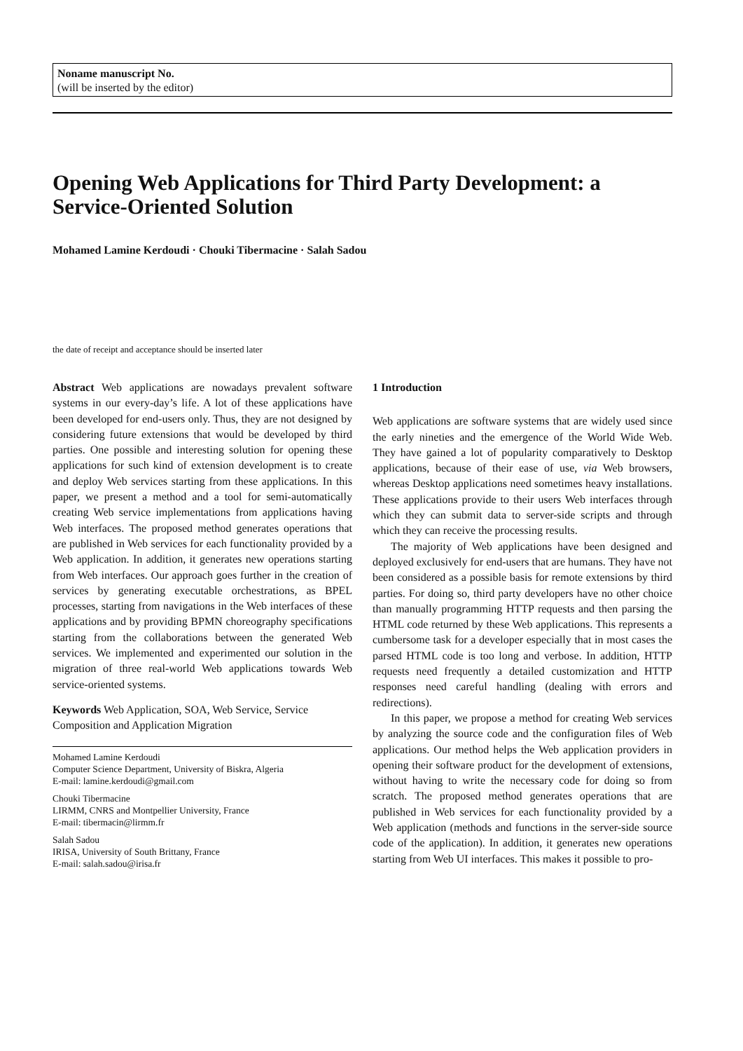Noname manuscript No.
(will be inserted by the editor)
Opening Web Applications for Third Party Development: a Service-Oriented Solution
Mohamed Lamine Kerdoudi · Chouki Tibermacine · Salah Sadou
the date of receipt and acceptance should be inserted later
Abstract Web applications are nowadays prevalent software systems in our every-day’s life. A lot of these applications have been developed for end-users only. Thus, they are not designed by considering future extensions that would be developed by third parties. One possible and interesting solution for opening these applications for such kind of extension development is to create and deploy Web services starting from these applications. In this paper, we present a method and a tool for semi-automatically creating Web service implementations from applications having Web interfaces. The proposed method generates operations that are published in Web services for each functionality provided by a Web application. In addition, it generates new operations starting from Web interfaces. Our approach goes further in the creation of services by generating executable orchestrations, as BPEL processes, starting from navigations in the Web interfaces of these applications and by providing BPMN choreography specifications starting from the collaborations between the generated Web services. We implemented and experimented our solution in the migration of three real-world Web applications towards Web service-oriented systems.
Keywords Web Application, SOA, Web Service, Service Composition and Application Migration
Mohamed Lamine Kerdoudi
Computer Science Department, University of Biskra, Algeria
E-mail: lamine.kerdoudi@gmail.com
Chouki Tibermacine
LIRMM, CNRS and Montpellier University, France
E-mail: tibermacin@lirmm.fr
Salah Sadou
IRISA, University of South Brittany, France
E-mail: salah.sadou@irisa.fr
1 Introduction
Web applications are software systems that are widely used since the early nineties and the emergence of the World Wide Web. They have gained a lot of popularity comparatively to Desktop applications, because of their ease of use, via Web browsers, whereas Desktop applications need sometimes heavy installations. These applications provide to their users Web interfaces through which they can submit data to server-side scripts and through which they can receive the processing results.
The majority of Web applications have been designed and deployed exclusively for end-users that are humans. They have not been considered as a possible basis for remote extensions by third parties. For doing so, third party developers have no other choice than manually programming HTTP requests and then parsing the HTML code returned by these Web applications. This represents a cumbersome task for a developer especially that in most cases the parsed HTML code is too long and verbose. In addition, HTTP requests need frequently a detailed customization and HTTP responses need careful handling (dealing with errors and redirections).
In this paper, we propose a method for creating Web services by analyzing the source code and the configuration files of Web applications. Our method helps the Web application providers in opening their software product for the development of extensions, without having to write the necessary code for doing so from scratch. The proposed method generates operations that are published in Web services for each functionality provided by a Web application (methods and functions in the server-side source code of the application). In addition, it generates new operations starting from Web UI interfaces. This makes it possible to pro-